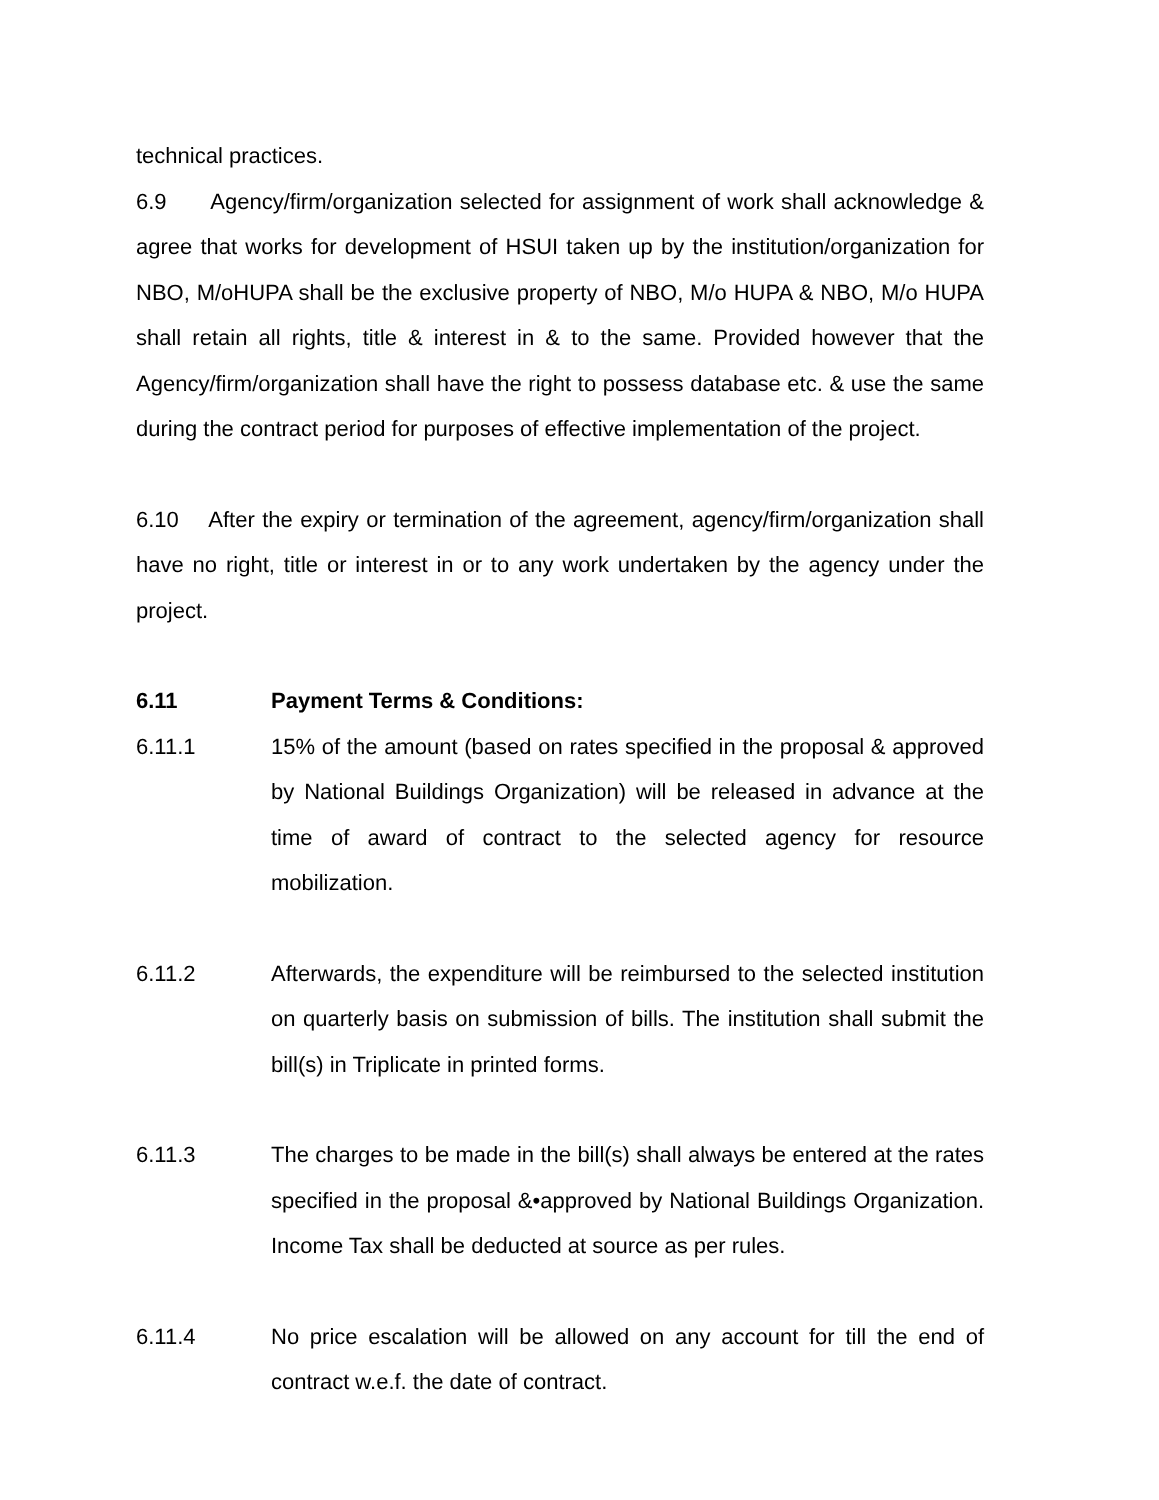technical practices.
6.9 Agency/firm/organization selected for assignment of work shall acknowledge & agree that works for development of HSUI taken up by the institution/organization for NBO, M/oHUPA shall be the exclusive property of NBO, M/o HUPA & NBO, M/o HUPA shall retain all rights, title & interest in & to the same. Provided however that the Agency/firm/organization shall have the right to possess database etc. & use the same during the contract period for purposes of effective implementation of the project.
6.10 After the expiry or termination of the agreement, agency/firm/organization shall have no right, title or interest in or to any work undertaken by the agency under the project.
6.11 Payment Terms & Conditions:
6.11.1 15% of the amount (based on rates specified in the proposal & approved by National Buildings Organization) will be released in advance at the time of award of contract to the selected agency for resource mobilization.
6.11.2 Afterwards, the expenditure will be reimbursed to the selected institution on quarterly basis on submission of bills. The institution shall submit the bill(s) in Triplicate in printed forms.
6.11.3 The charges to be made in the bill(s) shall always be entered at the rates specified in the proposal &•approved by National Buildings Organization. Income Tax shall be deducted at source as per rules.
6.11.4 No price escalation will be allowed on any account for till the end of contract w.e.f. the date of contract.